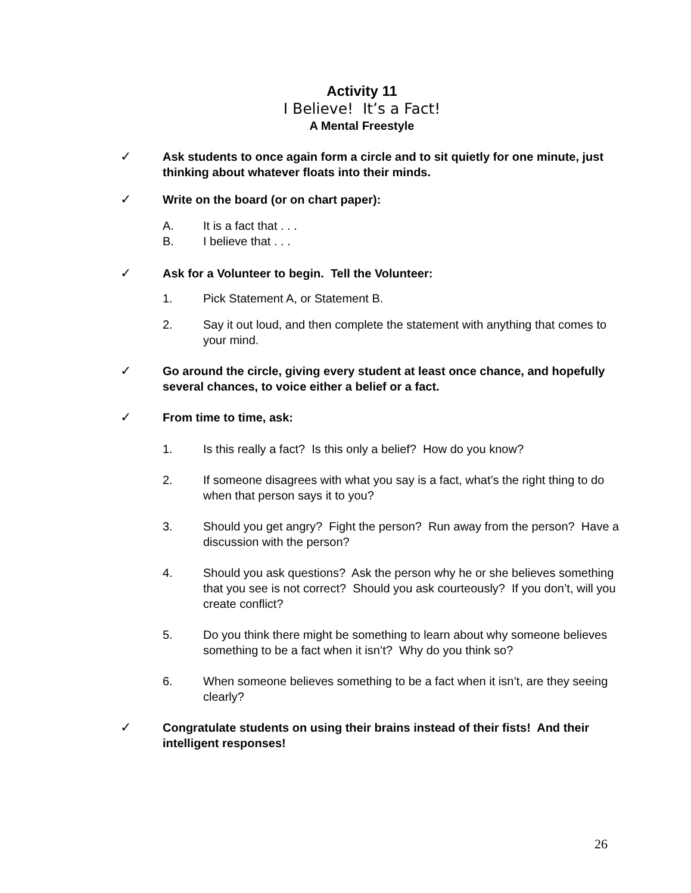Activity 11
I Believe! It’s a Fact!
A Mental Freestyle
✓ Ask students to once again form a circle and to sit quietly for one minute, just thinking about whatever floats into their minds.
✓ Write on the board (or on chart paper):
A. It is a fact that . . .
B. I believe that . . .
✓ Ask for a Volunteer to begin. Tell the Volunteer:
1. Pick Statement A, or Statement B.
2. Say it out loud, and then complete the statement with anything that comes to your mind.
✓ Go around the circle, giving every student at least once chance, and hopefully several chances, to voice either a belief or a fact.
✓ From time to time, ask:
1. Is this really a fact? Is this only a belief? How do you know?
2. If someone disagrees with what you say is a fact, what’s the right thing to do when that person says it to you?
3. Should you get angry? Fight the person? Run away from the person? Have a discussion with the person?
4. Should you ask questions? Ask the person why he or she believes something that you see is not correct? Should you ask courteously? If you don’t, will you create conflict?
5. Do you think there might be something to learn about why someone believes something to be a fact when it isn’t? Why do you think so?
6. When someone believes something to be a fact when it isn’t, are they seeing clearly?
✓ Congratulate students on using their brains instead of their fists! And their intelligent responses!
26